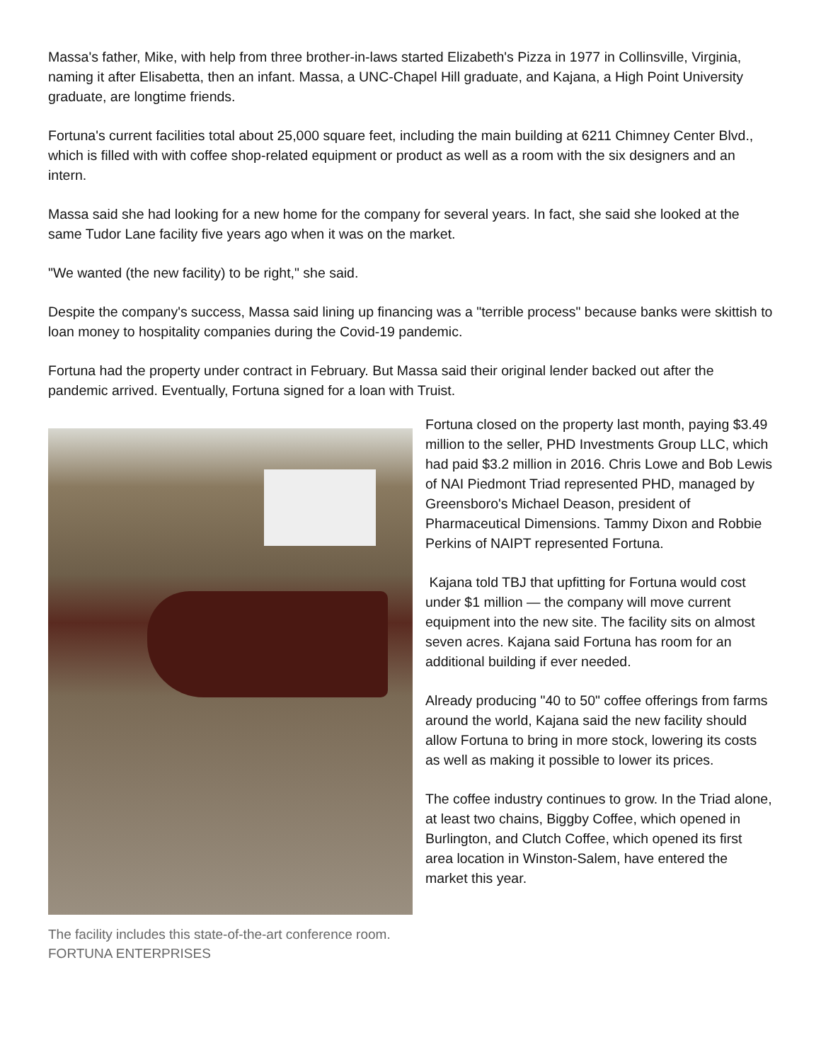Massa's father, Mike, with help from three brother-in-laws started Elizabeth's Pizza in 1977 in Collinsville, Virginia, naming it after Elisabetta, then an infant. Massa, a UNC-Chapel Hill graduate, and Kajana, a High Point University graduate, are longtime friends.
Fortuna's current facilities total about 25,000 square feet, including the main building at 6211 Chimney Center Blvd., which is filled with with coffee shop-related equipment or product as well as a room with the six designers and an intern.
Massa said she had looking for a new home for the company for several years. In fact, she said she looked at the same Tudor Lane facility five years ago when it was on the market.
"We wanted (the new facility) to be right," she said.
Despite the company's success, Massa said lining up financing was a "terrible process" because banks were skittish to loan money to hospitality companies during the Covid-19 pandemic.
Fortuna had the property under contract in February. But Massa said their original lender backed out after the pandemic arrived. Eventually, Fortuna signed for a loan with Truist.
The facility includes this state-of-the-art conference room. FORTUNA ENTERPRISES
Fortuna closed on the property last month, paying $3.49 million to the seller, PHD Investments Group LLC, which had paid $3.2 million in 2016. Chris Lowe and Bob Lewis of NAI Piedmont Triad represented PHD, managed by Greensboro's Michael Deason, president of Pharmaceutical Dimensions. Tammy Dixon and Robbie Perkins of NAIPT represented Fortuna.
Kajana told TBJ that upfitting for Fortuna would cost under $1 million — the company will move current equipment into the new site. The facility sits on almost seven acres. Kajana said Fortuna has room for an additional building if ever needed.
Already producing "40 to 50" coffee offerings from farms around the world, Kajana said the new facility should
allow Fortuna to bring in more stock, lowering its costs as well as making it possible to lower its prices.
The coffee industry continues to grow. In the Triad alone, at least two chains, Biggby Coffee, which opened in Burlington, and Clutch Coffee, which opened its first area location in Winston-Salem, have entered the market this year.